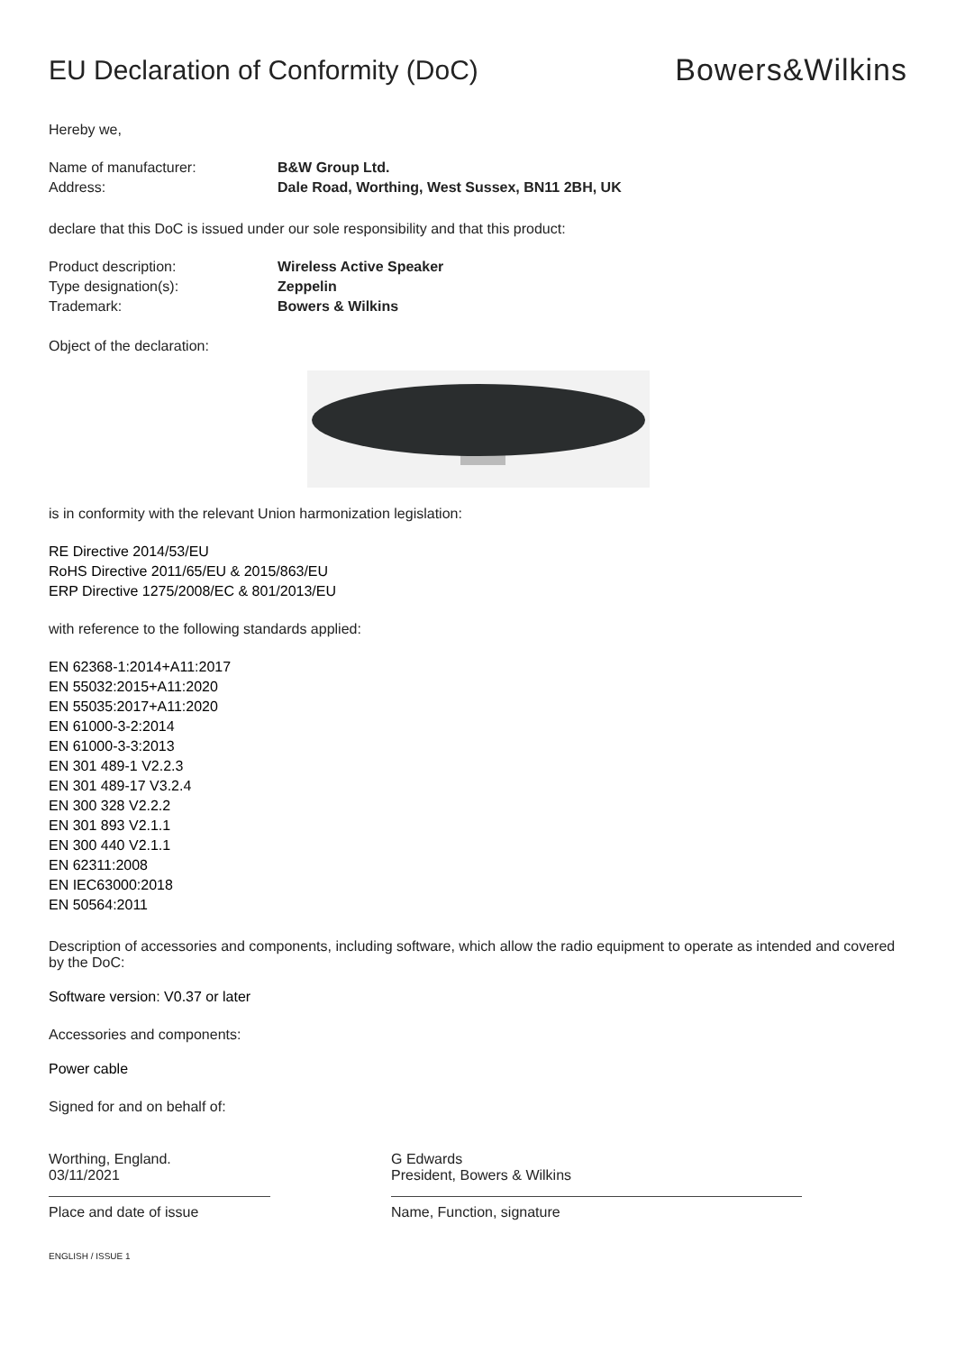EU Declaration of Conformity (DoC)
Bowers&Wilkins
Hereby we,
Name of manufacturer: B&W Group Ltd.
Address: Dale Road, Worthing, West Sussex, BN11 2BH, UK
declare that this DoC is issued under our sole responsibility and that this product:
Product description: Wireless Active Speaker
Type designation(s): Zeppelin
Trademark: Bowers & Wilkins
Object of the declaration:
is in conformity with the relevant Union harmonization legislation:
RE Directive 2014/53/EU
RoHS Directive 2011/65/EU & 2015/863/EU
ERP Directive 1275/2008/EC & 801/2013/EU
with reference to the following standards applied:
EN 62368-1:2014+A11:2017
EN 55032:2015+A11:2020
EN 55035:2017+A11:2020
EN 61000-3-2:2014
EN 61000-3-3:2013
EN 301 489-1 V2.2.3
EN 301 489-17 V3.2.4
EN 300 328 V2.2.2
EN 301 893 V2.1.1
EN 300 440 V2.1.1
EN 62311:2008
EN IEC63000:2018
EN 50564:2011
Description of accessories and components, including software, which allow the radio equipment to operate as intended and covered by the DoC:
Software version: V0.37 or later
Accessories and components:
Power cable
Signed for and on behalf of:
Worthing, England.
03/11/2021
Place and date of issue
G Edwards
President, Bowers & Wilkins
Name, Function, signature
ENGLISH / ISSUE 1